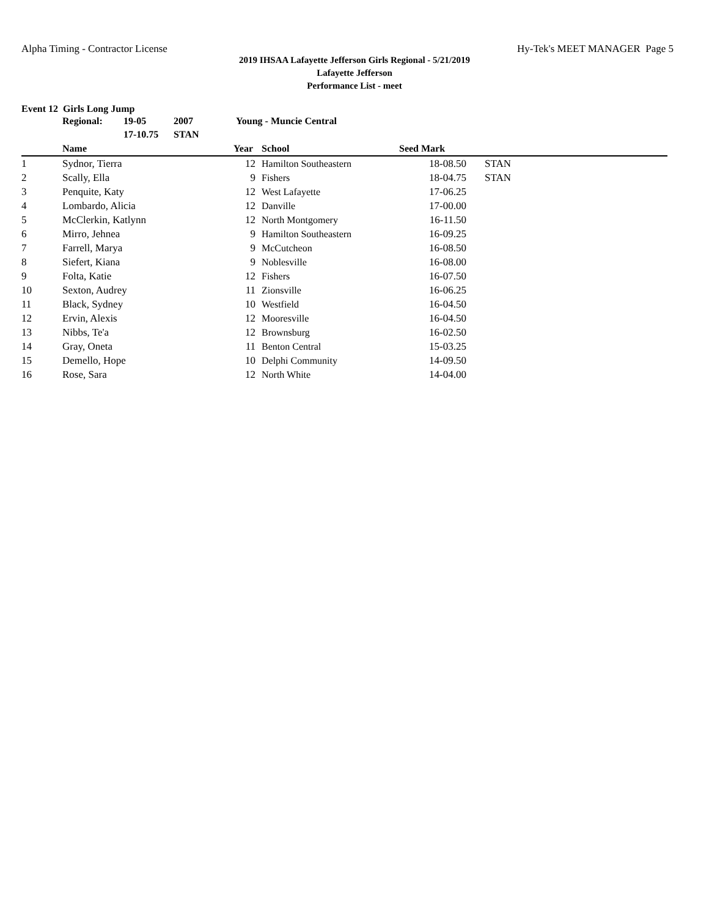Alpha Timing - Contractor License Hy-Tek's MEET MANAGER Page 5
2019 IHSAA Lafayette Jefferson Girls Regional - 5/21/2019
Lafayette Jefferson
Performance List - meet
Event 12 Girls Long Jump
| Regional: | 19-05 | 2007 | Young - Muncie Central |
| | 17-10.75 | STAN | |
| | Name | Year | School | Seed Mark | |
| --- | --- | --- | --- | --- | --- |
| 1 | Sydnor, Tierra | 12 | Hamilton Southeastern | 18-08.50 | STAN |
| 2 | Scally, Ella | 9 | Fishers | 18-04.75 | STAN |
| 3 | Penquite, Katy | 12 | West Lafayette | 17-06.25 | |
| 4 | Lombardo, Alicia | 12 | Danville | 17-00.00 | |
| 5 | McClerkin, Katlynn | 12 | North Montgomery | 16-11.50 | |
| 6 | Mirro, Jehnea | 9 | Hamilton Southeastern | 16-09.25 | |
| 7 | Farrell, Marya | 9 | McCutcheon | 16-08.50 | |
| 8 | Siefert, Kiana | 9 | Noblesville | 16-08.00 | |
| 9 | Folta, Katie | 12 | Fishers | 16-07.50 | |
| 10 | Sexton, Audrey | 11 | Zionsville | 16-06.25 | |
| 11 | Black, Sydney | 10 | Westfield | 16-04.50 | |
| 12 | Ervin, Alexis | 12 | Mooresville | 16-04.50 | |
| 13 | Nibbs, Te'a | 12 | Brownsburg | 16-02.50 | |
| 14 | Gray, Oneta | 11 | Benton Central | 15-03.25 | |
| 15 | Demello, Hope | 10 | Delphi Community | 14-09.50 | |
| 16 | Rose, Sara | 12 | North White | 14-04.00 | |